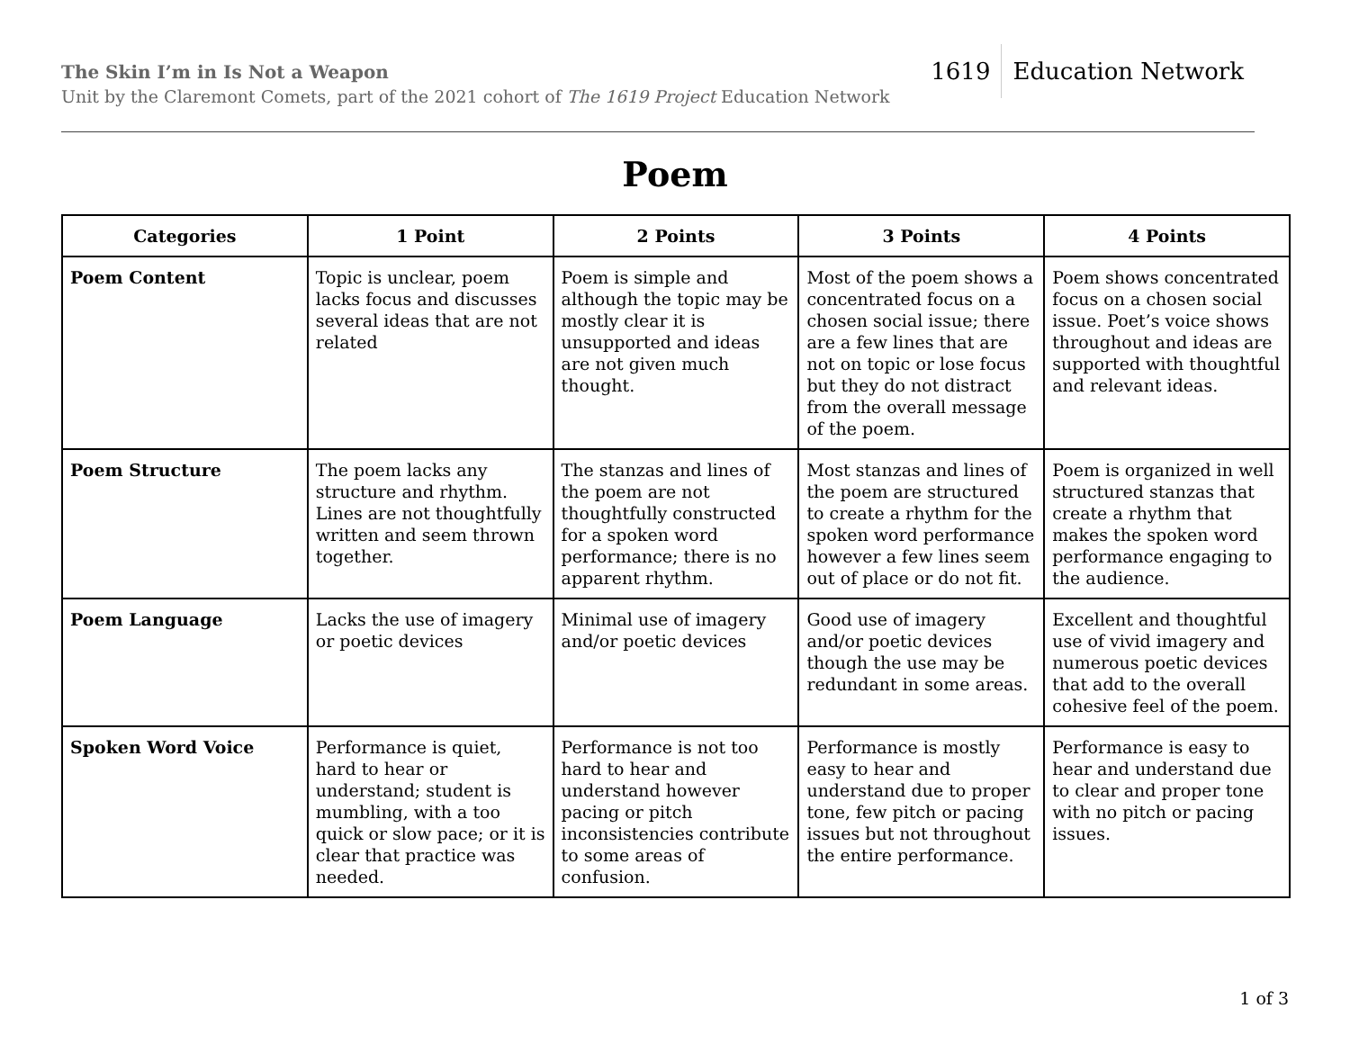The Skin I’m in Is Not a Weapon
Unit by the Claremont Comets, part of the 2021 cohort of The 1619 Project Education Network
1619 Education Network
Poem
| Categories | 1 Point | 2 Points | 3 Points | 4 Points |
| --- | --- | --- | --- | --- |
| Poem Content | Topic is unclear, poem lacks focus and discusses several ideas that are not related | Poem is simple and although the topic may be mostly clear it is unsupported and ideas are not given much thought. | Most of the poem shows a concentrated focus on a chosen social issue; there are a few lines that are not on topic or lose focus but they do not distract from the overall message of the poem. | Poem shows concentrated focus on a chosen social issue. Poet’s voice shows throughout and ideas are supported with thoughtful and relevant ideas. |
| Poem Structure | The poem lacks any structure and rhythm. Lines are not thoughtfully written and seem thrown together. | The stanzas and lines of the poem are not thoughtfully constructed for a spoken word performance; there is no apparent rhythm. | Most stanzas and lines of the poem are structured to create a rhythm for the spoken word performance however a few lines seem out of place or do not fit. | Poem is organized in well structured stanzas that create a rhythm that makes the spoken word performance engaging to the audience. |
| Poem Language | Lacks the use of imagery or poetic devices | Minimal use of imagery and/or poetic devices | Good use of imagery and/or poetic devices though the use may be redundant in some areas. | Excellent and thoughtful use of vivid imagery and numerous poetic devices that add to the overall cohesive feel of the poem. |
| Spoken Word Voice | Performance is quiet, hard to hear or understand; student is mumbling, with a too quick or slow pace; or it is clear that practice was needed. | Performance is not too hard to hear and understand however pacing or pitch inconsistencies contribute to some areas of confusion. | Performance is mostly easy to hear and understand due to proper tone, few pitch or pacing issues but not throughout the entire performance. | Performance is easy to hear and understand due to clear and proper tone with no pitch or pacing issues. |
1 of 3